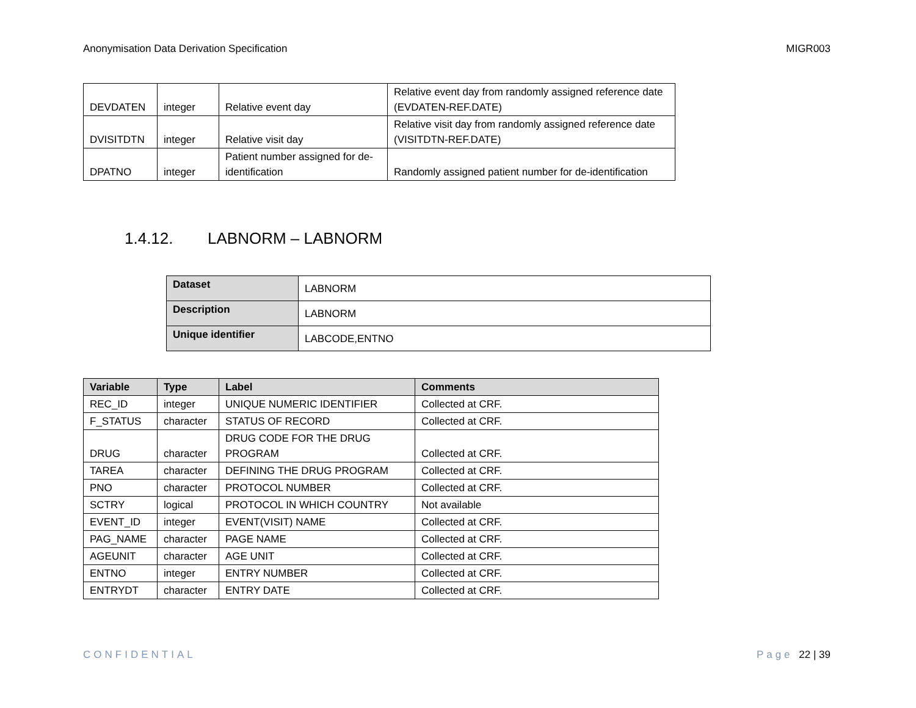Anonymisation Data Derivation Specification MIGR003
| DEVDATEN | integer | Relative event day | Relative event day from randomly assigned reference date (EVDATEN-REF.DATE) |
| DVISITDTN | integer | Relative visit day | Relative visit day from randomly assigned reference date (VISITDTN-REF.DATE) |
| DPATNO | integer | Patient number assigned for de-identification | Randomly assigned patient number for de-identification |
1.4.12. LABNORM – LABNORM
| Dataset | LABNORM |
| Description | LABNORM |
| Unique identifier | LABCODE,ENTNO |
| Variable | Type | Label | Comments |
| --- | --- | --- | --- |
| REC_ID | integer | UNIQUE NUMERIC IDENTIFIER | Collected at CRF. |
| F_STATUS | character | STATUS OF RECORD | Collected at CRF. |
| DRUG | character | DRUG CODE FOR THE DRUG PROGRAM | Collected at CRF. |
| TAREA | character | DEFINING THE DRUG PROGRAM | Collected at CRF. |
| PNO | character | PROTOCOL NUMBER | Collected at CRF. |
| SCTRY | logical | PROTOCOL IN WHICH COUNTRY | Not available |
| EVENT_ID | integer | EVENT(VISIT) NAME | Collected at CRF. |
| PAG_NAME | character | PAGE NAME | Collected at CRF. |
| AGEUNIT | character | AGE UNIT | Collected at CRF. |
| ENTNO | integer | ENTRY NUMBER | Collected at CRF. |
| ENTRYDT | character | ENTRY DATE | Collected at CRF. |
CONFIDENTIAL Page 22 | 39